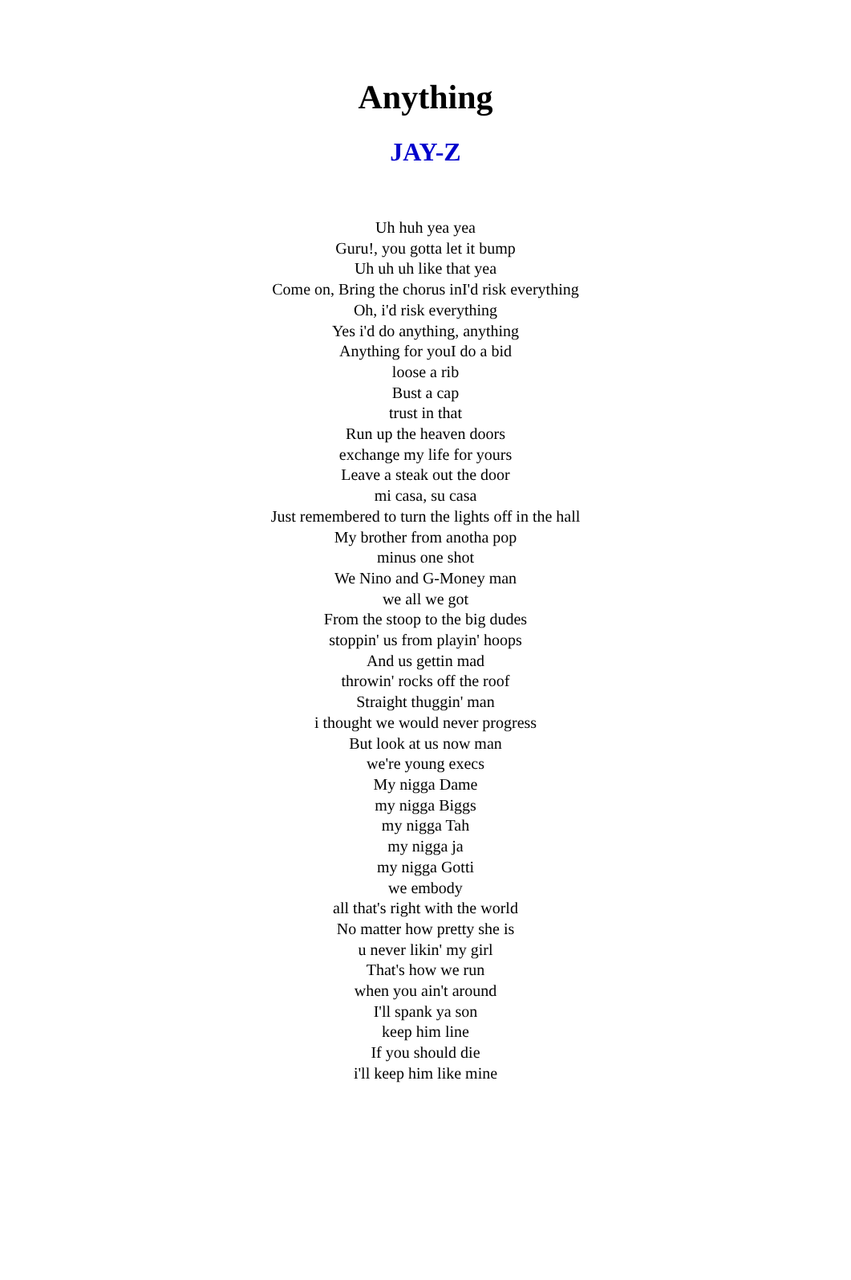Anything
JAY-Z
Uh huh yea yea
Guru!, you gotta let it bump
Uh uh uh like that yea
Come on, Bring the chorus inI'd risk everything
Oh, i'd risk everything
Yes i'd do anything, anything
Anything for youI do a bid
loose a rib
Bust a cap
trust in that
Run up the heaven doors
exchange my life for yours
Leave a steak out the door
mi casa, su casa
Just remembered to turn the lights off in the hall
My brother from anotha pop
minus one shot
We Nino and G-Money man
we all we got
From the stoop to the big dudes
stoppin' us from playin' hoops
And us gettin mad
throwin' rocks off the roof
Straight thuggin' man
i thought we would never progress
But look at us now man
we're young execs
My nigga Dame
my nigga Biggs
my nigga Tah
my nigga ja
my nigga Gotti
we embody
all that's right with the world
No matter how pretty she is
u never likin' my girl
That's how we run
when you ain't around
I'll spank ya son
keep him line
If you should die
i'll keep him like mine